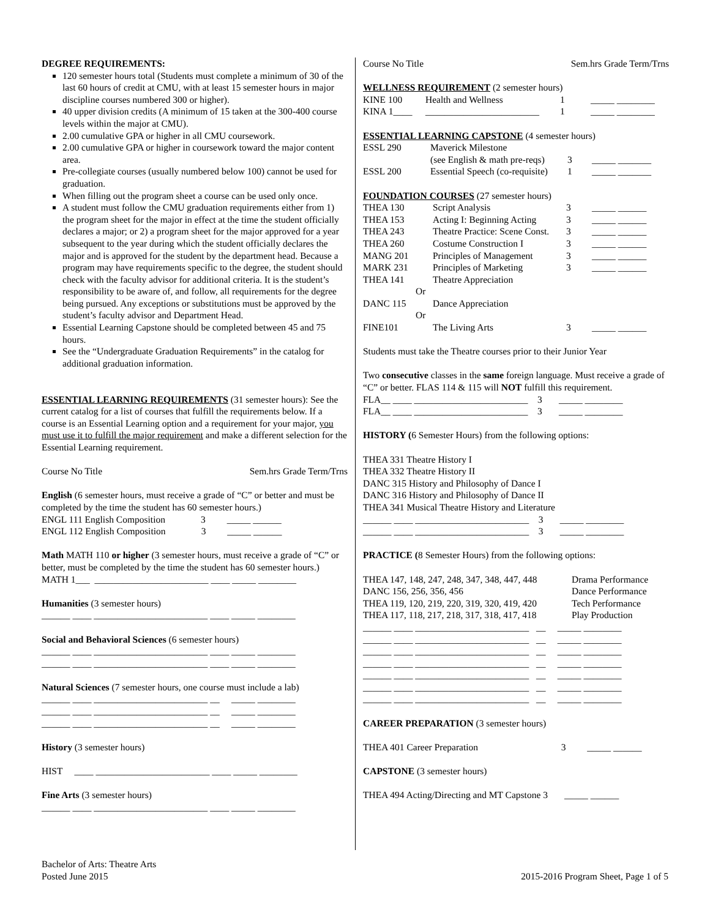DEGREE REQUIREMENTS:
120 semester hours total (Students must complete a minimum of 30 of the last 60 hours of credit at CMU, with at least 15 semester hours in major discipline courses numbered 300 or higher).
40 upper division credits (A minimum of 15 taken at the 300-400 course levels within the major at CMU).
2.00 cumulative GPA or higher in all CMU coursework.
2.00 cumulative GPA or higher in coursework toward the major content area.
Pre-collegiate courses (usually numbered below 100) cannot be used for graduation.
When filling out the program sheet a course can be used only once.
A student must follow the CMU graduation requirements either from 1) the program sheet for the major in effect at the time the student officially declares a major; or 2) a program sheet for the major approved for a year subsequent to the year during which the student officially declares the major and is approved for the student by the department head. Because a program may have requirements specific to the degree, the student should check with the faculty advisor for additional criteria. It is the student’s responsibility to be aware of, and follow, all requirements for the degree being pursued. Any exceptions or substitutions must be approved by the student’s faculty advisor and Department Head.
Essential Learning Capstone should be completed between 45 and 75 hours.
See the “Undergraduate Graduation Requirements” in the catalog for additional graduation information.
ESSENTIAL LEARNING REQUIREMENTS (31 semester hours): See the current catalog for a list of courses that fulfill the requirements below. If a course is an Essential Learning option and a requirement for your major, you must use it to fulfill the major requirement and make a different selection for the Essential Learning requirement.
Course No Title Sem.hrs Grade Term/Trns
English (6 semester hours, must receive a grade of “C” or better and must be completed by the time the student has 60 semester hours.)
ENGL 111 English Composition 3 _____ ______
ENGL 112 English Composition 3 _____ ______
Math MATH 110 or higher (3 semester hours, must receive a grade of “C” or better, must be completed by the time the student has 60 semester hours.)
MATH 1___ ________________________ ____ _____ ________
Humanities (3 semester hours)
______ ____ ________________________ ____ _____ ________
Social and Behavioral Sciences (6 semester hours)
______ ____ ________________________ ____ _____ ________
______ ____ ________________________ ____ _____ ________
Natural Sciences (7 semester hours, one course must include a lab)
______ ____ ________________________ __ _____ ________
______ ____ ________________________ __ _____ ________
______ ____ ________________________ __ _____ ________
History (3 semester hours)
HIST ____ ________________________ ____ _____ ________
Fine Arts (3 semester hours)
______ ____ ________________________ ____ _____ ________
Course No Title Sem.hrs Grade Term/Trns
WELLNESS REQUIREMENT (2 semester hours)
| KINE 100 | Health and Wellness | 1 | _____ ________ |
| KINA 1____ | ________________________ | 1 | _____ ________ |
ESSENTIAL LEARNING CAPSTONE (4 semester hours)
| ESSL 290 | Maverick Milestone | | |
| | (see English & math pre-reqs) | 3 | _____ _______ |
| ESSL 200 | Essential Speech (co-requisite) | 1 | _____ _______ |
FOUNDATION COURSES (27 semester hours)
| THEA 130 | Script Analysis | 3 | _____ ______ |
| THEA 153 | Acting I: Beginning Acting | 3 | _____ ______ |
| THEA 243 | Theatre Practice: Scene Const. | 3 | _____ ______ |
| THEA 260 | Costume Construction I | 3 | _____ ______ |
| MANG 201 | Principles of Management | 3 | _____ ______ |
| MARK 231 | Principles of Marketing | 3 | _____ ______ |
| THEA 141 | Theatre Appreciation | | |
| Or | | | |
| DANC 115 | Dance Appreciation | | |
| Or | | | |
| FINE101 | The Living Arts | 3 | _____ ______ |
Students must take the Theatre courses prior to their Junior Year
Two consecutive classes in the same foreign language. Must receive a grade of “C” or better. FLAS 114 & 115 will NOT fulfill this requirement.
FLA__ ____ ________________________ 3 _____ ________
FLA__ ____ ________________________ 3 _____ ________
HISTORY (6 Semester Hours) from the following options:
THEA 331 Theatre History I
THEA 332 Theatre History II
DANC 315 History and Philosophy of Dance I
DANC 316 History and Philosophy of Dance II
THEA 341 Musical Theatre History and Literature
______ ____ ________________________ 3 _____ ________
______ ____ ________________________ 3 _____ ________
PRACTICE (8 Semester Hours) from the following options:
| THEA 147, 148, 247, 248, 347, 348, 447, 448 | Drama Performance |
| DANC 156, 256, 356, 456 | Dance Performance |
| THEA 119, 120, 219, 220, 319, 320, 419, 420 | Tech Performance |
| THEA 117, 118, 217, 218, 317, 318, 417, 418 | Play Production |
______ ____ ________________________ __ _____ ________
______ ____ ________________________ __ _____ ________
______ ____ ________________________ __ _____ ________
______ ____ ________________________ __ _____ ________
______ ____ ________________________ __ _____ ________
______ ____ ________________________ __ _____ ________
______ ____ ________________________ __ _____ ________
CAREER PREPARATION (3 semester hours)
THEA 401 Career Preparation 3 _____ ______
CAPSTONE (3 semester hours)
THEA 494 Acting/Directing and MT Capstone 3 _____ ______
Bachelor of Arts: Theatre Arts
Posted June 2015
2015-2016 Program Sheet, Page 1 of 5